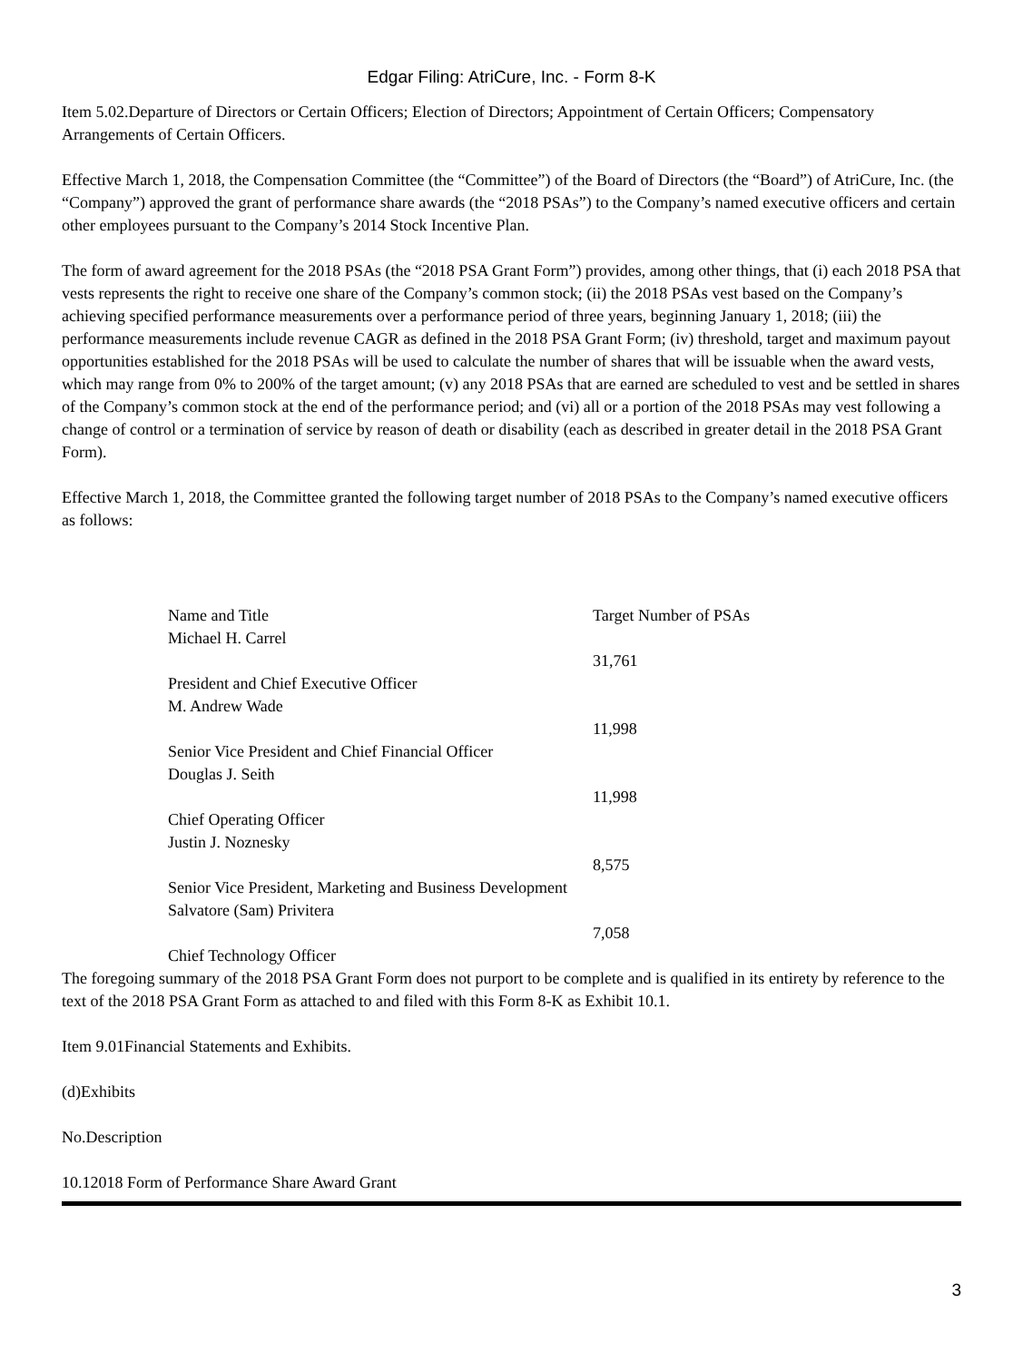Edgar Filing: AtriCure, Inc. - Form 8-K
Item 5.02.Departure of Directors or Certain Officers; Election of Directors; Appointment of Certain Officers; Compensatory Arrangements of Certain Officers.
Effective March 1, 2018, the Compensation Committee (the “Committee”) of the Board of Directors (the “Board”) of AtriCure, Inc. (the “Company”) approved the grant of performance share awards (the “2018 PSAs”) to the Company’s named executive officers and certain other employees pursuant to the Company’s 2014 Stock Incentive Plan.
The form of award agreement for the 2018 PSAs (the “2018 PSA Grant Form”) provides, among other things, that (i) each 2018 PSA that vests represents the right to receive one share of the Company’s common stock; (ii) the 2018 PSAs vest based on the Company’s achieving specified performance measurements over a performance period of three years, beginning January 1, 2018; (iii) the performance measurements include revenue CAGR as defined in the 2018 PSA Grant Form; (iv) threshold, target and maximum payout opportunities established for the 2018 PSAs will be used to calculate the number of shares that will be issuable when the award vests, which may range from 0% to 200% of the target amount; (v) any 2018 PSAs that are earned are scheduled to vest and be settled in shares of the Company’s common stock at the end of the performance period; and (vi) all or a portion of the 2018 PSAs may vest following a change of control or a termination of service by reason of death or disability (each as described in greater detail in the 2018 PSA Grant Form).
Effective March 1, 2018, the Committee granted the following target number of 2018 PSAs to the Company’s named executive officers as follows:
| Name and Title | Target Number of PSAs |
| --- | --- |
| Michael H. Carrel President and Chief Executive Officer | 31,761 |
| M. Andrew Wade Senior Vice President and Chief Financial Officer | 11,998 |
| Douglas J. Seith Chief Operating Officer | 11,998 |
| Justin J. Noznesky Senior Vice President, Marketing and Business Development | 8,575 |
| Salvatore (Sam) Privitera Chief Technology Officer | 7,058 |
The foregoing summary of the 2018 PSA Grant Form does not purport to be complete and is qualified in its entirety by reference to the text of the 2018 PSA Grant Form as attached to and filed with this Form 8-K as Exhibit 10.1.
Item 9.01Financial Statements and Exhibits.
(d)Exhibits
No.Description
10.12018 Form of Performance Share Award Grant
3